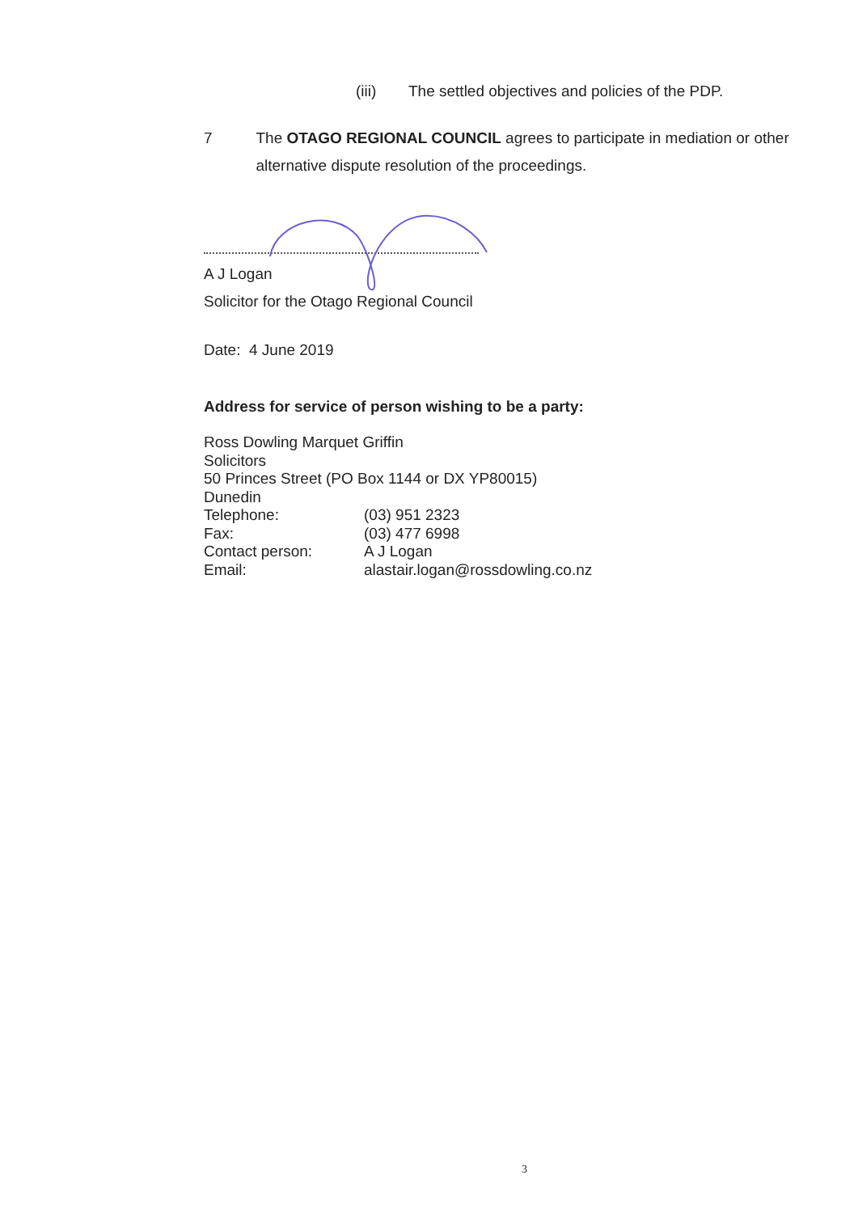(iii) The settled objectives and policies of the PDP.
7 The OTAGO REGIONAL COUNCIL agrees to participate in mediation or other alternative dispute resolution of the proceedings.
A J Logan
Solicitor for the Otago Regional Council
Date: 4 June 2019
Address for service of person wishing to be a party:
Ross Dowling Marquet Griffin
Solicitors
50 Princes Street (PO Box 1144 or DX YP80015)
Dunedin
Telephone: (03) 951 2323
Fax: (03) 477 6998
Contact person: A J Logan
Email: alastair.logan@rossdowling.co.nz
3